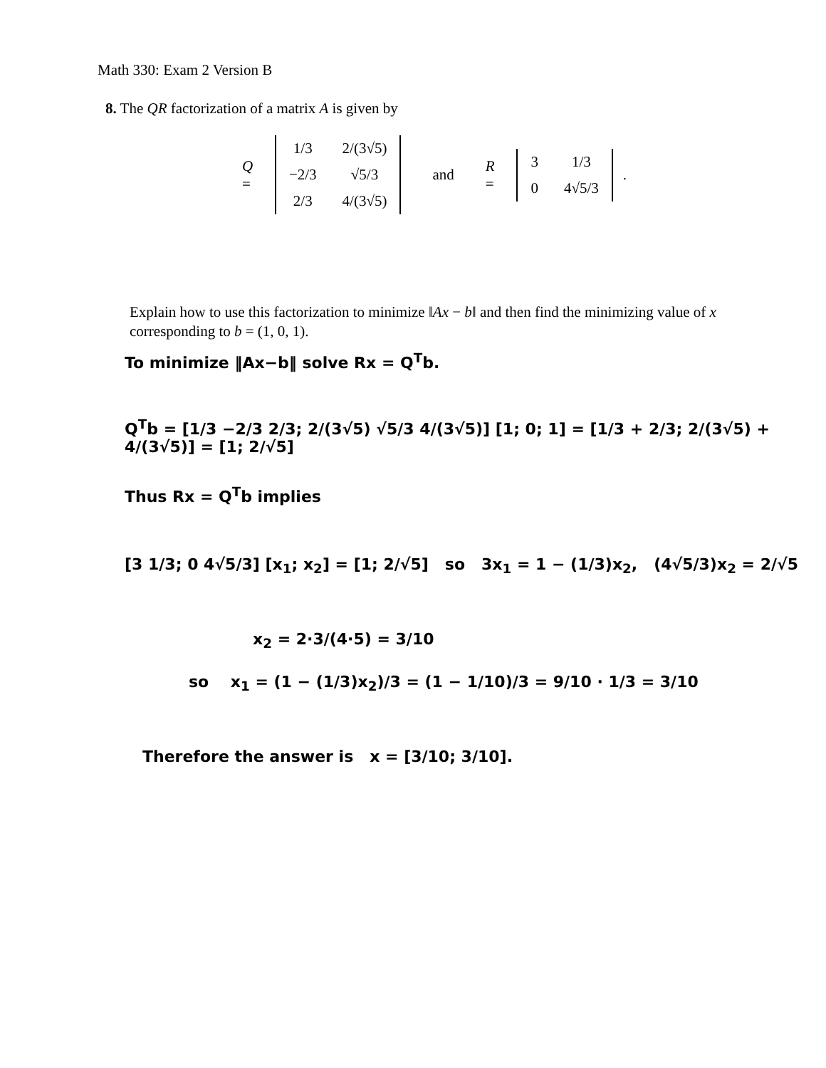Math 330: Exam 2 Version B
8. The QR factorization of a matrix A is given by
Q =
| 1/3 | 2/(3√5) |
| −2/3 | √5/3 |
| 2/3 | 4/(3√5) |
and R =
| 3 | 1/3 |
| 0 | 4√5/3 |
.
Explain how to use this factorization to minimize ‖Ax − b‖ and then find the minimizing value of x corresponding to b = (1, 0, 1).
To minimize ‖Ax−b‖ solve Rx = Q<sup>T</sup>b.
Q<sup>T</sup>b = [1/3 −2/3 2/3; 2/(3√5) √5/3 4/(3√5)] [1; 0; 1] = [1/3 + 2/3; 2/(3√5) + 4/(3√5)] = [1; 2/√5]
Thus Rx = Q<sup>T</sup>b implies
[3 1/3; 0 4√5/3] [x<sub>1</sub>; x<sub>2</sub>] = [1; 2/√5] so 3x<sub>1</sub> = 1 − (1/3)x<sub>2</sub>, (4√5/3)x<sub>2</sub> = 2/√5
x<sub>2</sub> = 2·3/(4·5) = 3/10
so x<sub>1</sub> = (1 − (1/3)x<sub>2</sub>)/3 = (1 − 1/10)/3 = 9/10 · 1/3 = 3/10
Therefore the answer is x = [3/10; 3/10].